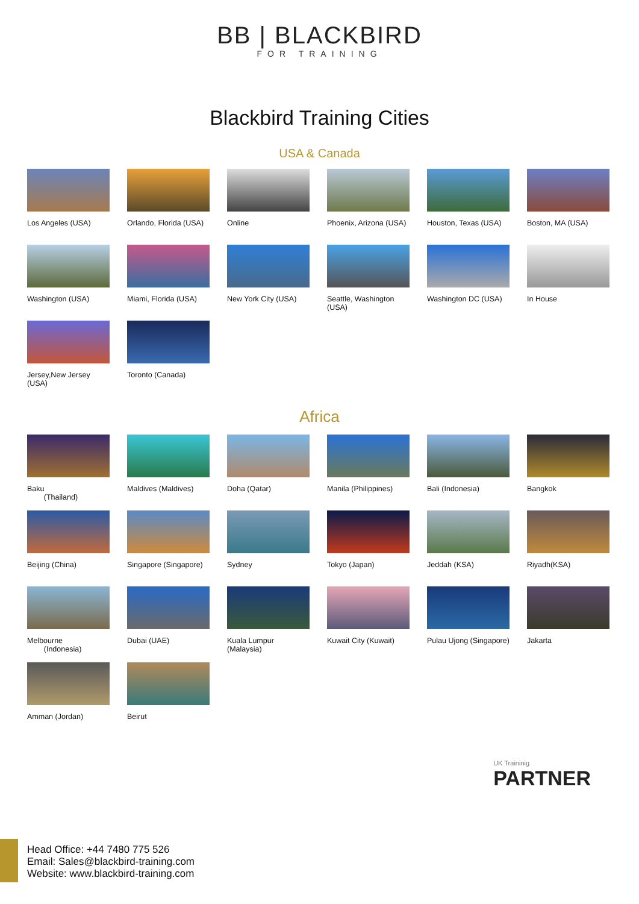BB | BLACKBIRD
FOR TRAINING
Blackbird Training Cities
USA & Canada
Los Angeles (USA)
Orlando, Florida (USA)
Online
Phoenix, Arizona (USA)
Houston, Texas (USA)
Boston, MA (USA)
Washington (USA)
Miami, Florida (USA)
New York City (USA)
Seattle, Washington (USA)
Washington DC (USA)
In House
Jersey,New Jersey (USA)
Toronto (Canada)
Africa
Baku
(Thailand)
Maldives (Maldives)
Doha (Qatar)
Manila (Philippines)
Bali (Indonesia)
Bangkok
Beijing (China)
Singapore (Singapore)
Sydney
Tokyo (Japan)
Jeddah (KSA)
Riyadh(KSA)
Melbourne
(Indonesia)
Dubai (UAE)
Kuala Lumpur (Malaysia)
Kuwait City (Kuwait)
Pulau Ujong (Singapore)
Jakarta
Amman (Jordan)
Beirut
UK Traininig
PARTNER
Head Office: +44 7480 775 526
Email: Sales@blackbird-training.com
Website: www.blackbird-training.com